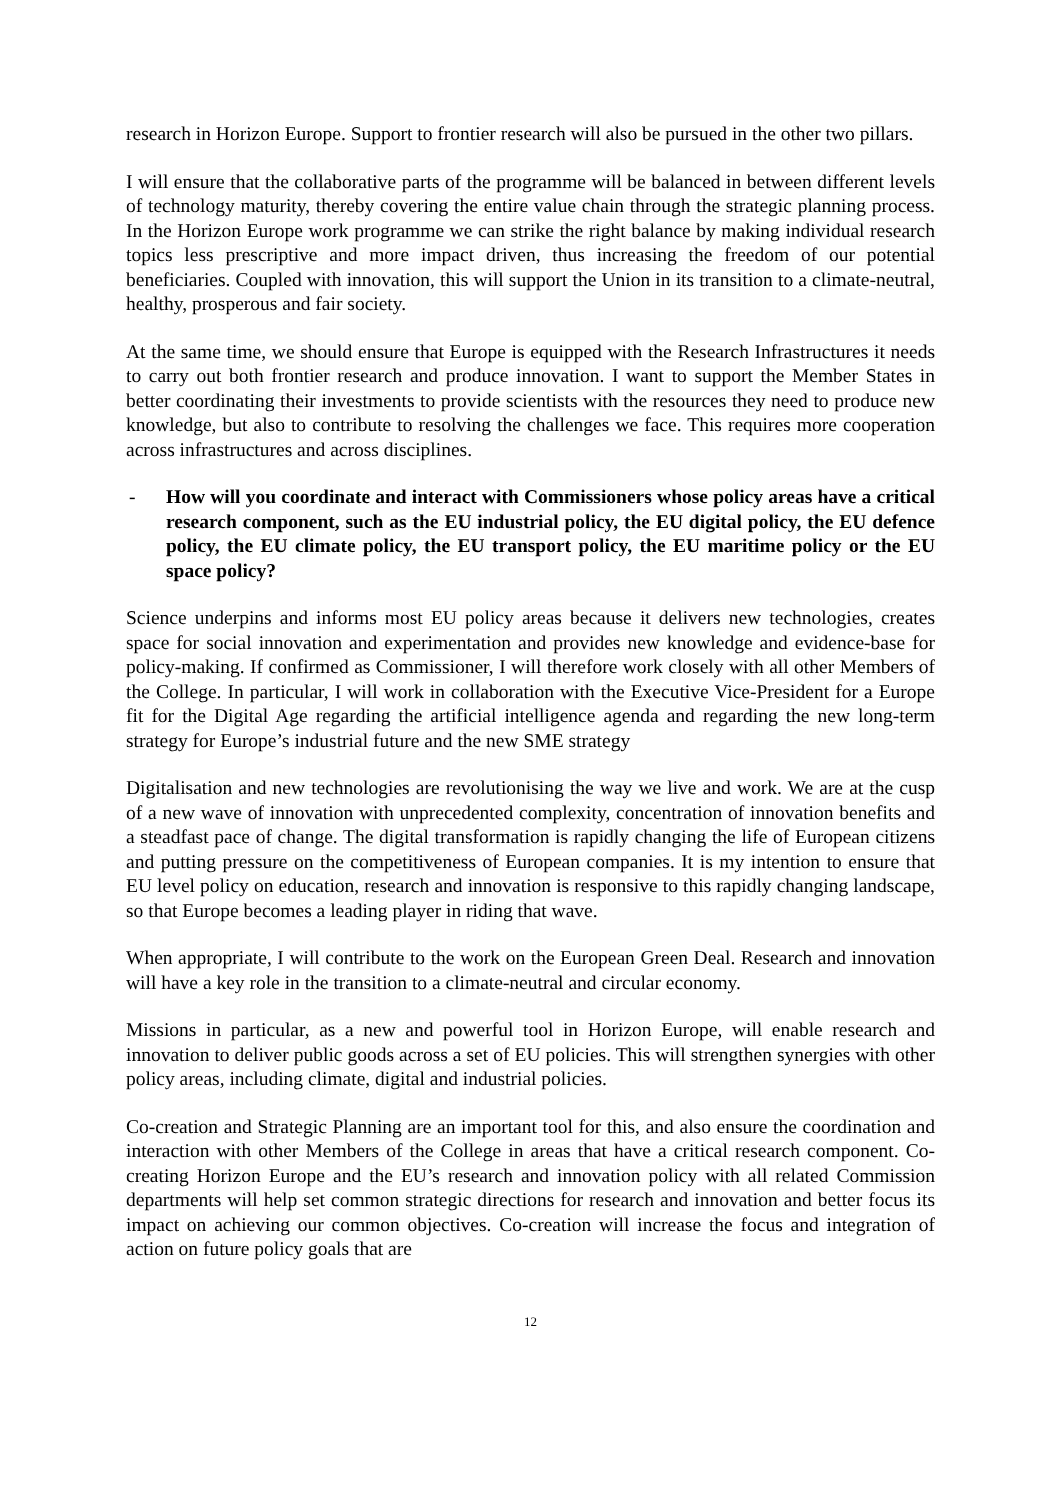research in Horizon Europe. Support to frontier research will also be pursued in the other two pillars.
I will ensure that the collaborative parts of the programme will be balanced in between different levels of technology maturity, thereby covering the entire value chain through the strategic planning process. In the Horizon Europe work programme we can strike the right balance by making individual research topics less prescriptive and more impact driven, thus increasing the freedom of our potential beneficiaries. Coupled with innovation, this will support the Union in its transition to a climate-neutral, healthy, prosperous and fair society.
At the same time, we should ensure that Europe is equipped with the Research Infrastructures it needs to carry out both frontier research and produce innovation. I want to support the Member States in better coordinating their investments to provide scientists with the resources they need to produce new knowledge, but also to contribute to resolving the challenges we face. This requires more cooperation across infrastructures and across disciplines.
- How will you coordinate and interact with Commissioners whose policy areas have a critical research component, such as the EU industrial policy, the EU digital policy, the EU defence policy, the EU climate policy, the EU transport policy, the EU maritime policy or the EU space policy?
Science underpins and informs most EU policy areas because it delivers new technologies, creates space for social innovation and experimentation and provides new knowledge and evidence-base for policy-making. If confirmed as Commissioner, I will therefore work closely with all other Members of the College. In particular, I will work in collaboration with the Executive Vice-President for a Europe fit for the Digital Age regarding the artificial intelligence agenda and regarding the new long-term strategy for Europe’s industrial future and the new SME strategy
Digitalisation and new technologies are revolutionising the way we live and work. We are at the cusp of a new wave of innovation with unprecedented complexity, concentration of innovation benefits and a steadfast pace of change. The digital transformation is rapidly changing the life of European citizens and putting pressure on the competitiveness of European companies. It is my intention to ensure that EU level policy on education, research and innovation is responsive to this rapidly changing landscape, so that Europe becomes a leading player in riding that wave.
When appropriate, I will contribute to the work on the European Green Deal. Research and innovation will have a key role in the transition to a climate-neutral and circular economy.
Missions in particular, as a new and powerful tool in Horizon Europe, will enable research and innovation to deliver public goods across a set of EU policies. This will strengthen synergies with other policy areas, including climate, digital and industrial policies.
Co-creation and Strategic Planning are an important tool for this, and also ensure the coordination and interaction with other Members of the College in areas that have a critical research component. Co-creating Horizon Europe and the EU’s research and innovation policy with all related Commission departments will help set common strategic directions for research and innovation and better focus its impact on achieving our common objectives. Co-creation will increase the focus and integration of action on future policy goals that are
12